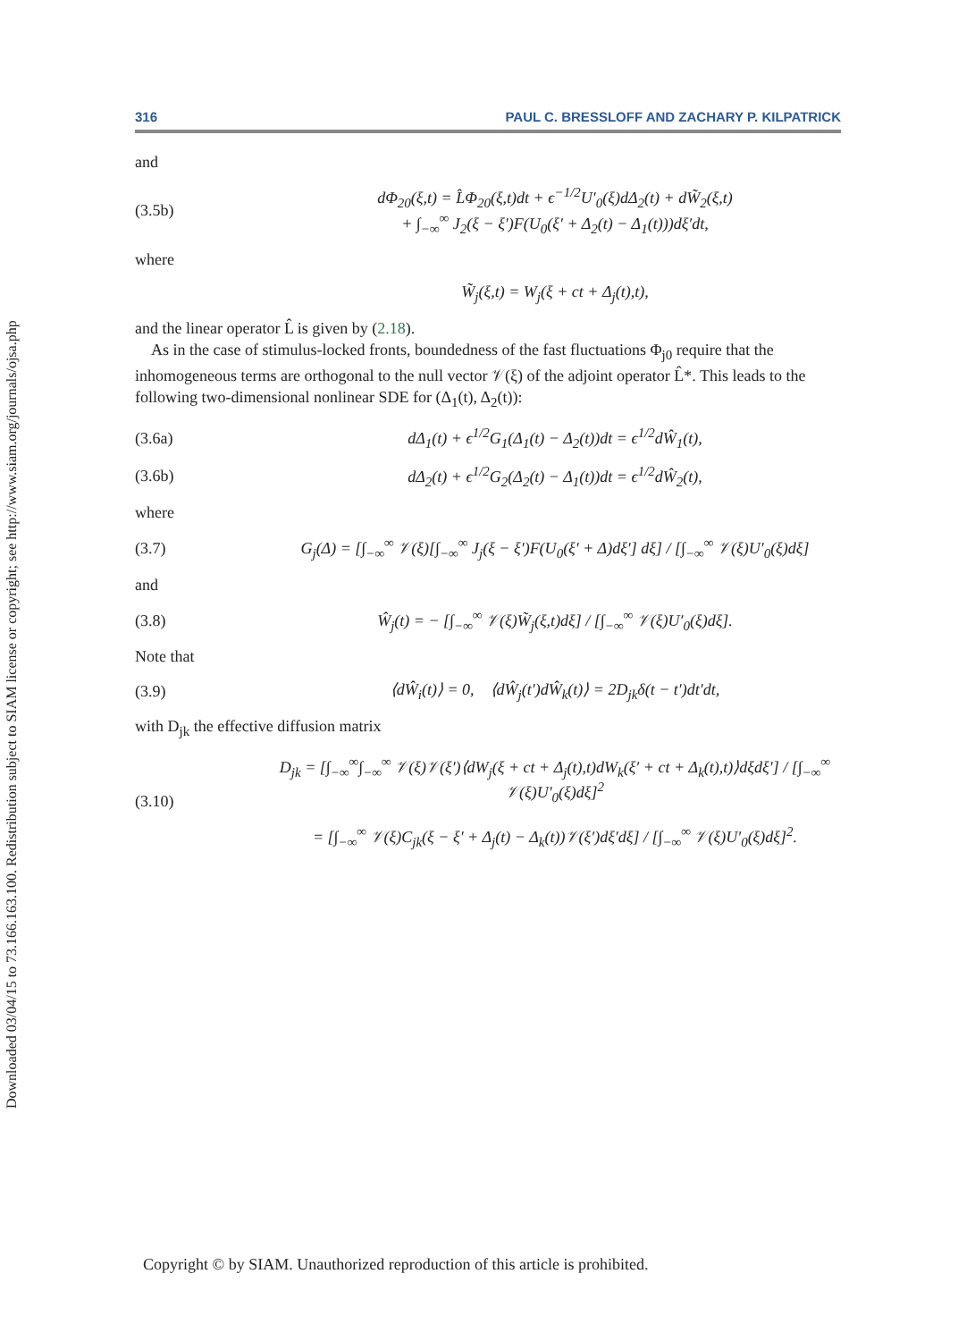Downloaded 03/04/15 to 73.166.163.100. Redistribution subject to SIAM license or copyright; see http://www.siam.org/journals/ojsa.php
316 PAUL C. BRESSLOFF AND ZACHARY P. KILPATRICK
and
(3.5b) dΦ<sub>20</sub>(ξ,t) = L̂Φ<sub>20</sub>(ξ,t)dt + ϵ<sup>−1/2</sup>U′<sub>0</sub>(ξ)dΔ<sub>2</sub>(t) + dW̃<sub>2</sub>(ξ,t)
+ ∫<sub>−∞</sub><sup>∞</sup> J<sub>2</sub>(ξ − ξ′)F(U<sub>0</sub>(ξ′ + Δ<sub>2</sub>(t) − Δ<sub>1</sub>(t)))dξ′dt,
where
W̃<sub>j</sub>(ξ,t) = W<sub>j</sub>(ξ + ct + Δ<sub>j</sub>(t),t),
and the linear operator L̂ is given by (2.18).
As in the case of stimulus-locked fronts, boundedness of the fast fluctuations Φ<sub>j0</sub> require that the inhomogeneous terms are orthogonal to the null vector 𝒱(ξ) of the adjoint operator L̂*. This leads to the following two-dimensional nonlinear SDE for (Δ<sub>1</sub>(t), Δ<sub>2</sub>(t)):
(3.6a) dΔ<sub>1</sub>(t) + ϵ<sup>1/2</sup>G<sub>1</sub>(Δ<sub>1</sub>(t) − Δ<sub>2</sub>(t))dt = ϵ<sup>1/2</sup>dŴ<sub>1</sub>(t),
(3.6b) dΔ<sub>2</sub>(t) + ϵ<sup>1/2</sup>G<sub>2</sub>(Δ<sub>2</sub>(t) − Δ<sub>1</sub>(t))dt = ϵ<sup>1/2</sup>dŴ<sub>2</sub>(t),
where
(3.7) G<sub>j</sub>(Δ) = [∫<sub>−∞</sub><sup>∞</sup> 𝒱(ξ)[∫<sub>−∞</sub><sup>∞</sup> J<sub>j</sub>(ξ − ξ′)F(U<sub>0</sub>(ξ′ + Δ)dξ′] dξ] / [∫<sub>−∞</sub><sup>∞</sup> 𝒱(ξ)U′<sub>0</sub>(ξ)dξ]
and
(3.8) Ŵ<sub>j</sub>(t) = − [∫<sub>−∞</sub><sup>∞</sup> 𝒱(ξ)W̃<sub>j</sub>(ξ,t)dξ] / [∫<sub>−∞</sub><sup>∞</sup> 𝒱(ξ)U′<sub>0</sub>(ξ)dξ].
Note that
(3.9) ⟨dŴ<sub>i</sub>(t)⟩ = 0, ⟨dŴ<sub>j</sub>(t′)dŴ<sub>k</sub>(t)⟩ = 2D<sub>jk</sub>δ(t − t′)dt′dt,
with D<sub>jk</sub> the effective diffusion matrix
(3.10) D<sub>jk</sub> = [∫<sub>−∞</sub><sup>∞</sup>∫<sub>−∞</sub><sup>∞</sup> 𝒱(ξ)𝒱(ξ′)⟨dW<sub>j</sub>(ξ + ct + Δ<sub>j</sub>(t),t)dW<sub>k</sub>(ξ′ + ct + Δ<sub>k</sub>(t),t)⟩dξdξ′] / [∫<sub>−∞</sub><sup>∞</sup> 𝒱(ξ)U′<sub>0</sub>(ξ)dξ]<sup>2</sup>
= [∫<sub>−∞</sub><sup>∞</sup> 𝒱(ξ)C<sub>jk</sub>(ξ − ξ′ + Δ<sub>j</sub>(t) − Δ<sub>k</sub>(t))𝒱(ξ′)dξ′dξ] / [∫<sub>−∞</sub><sup>∞</sup> 𝒱(ξ)U′<sub>0</sub>(ξ)dξ]<sup>2</sup>.
Copyright © by SIAM. Unauthorized reproduction of this article is prohibited.